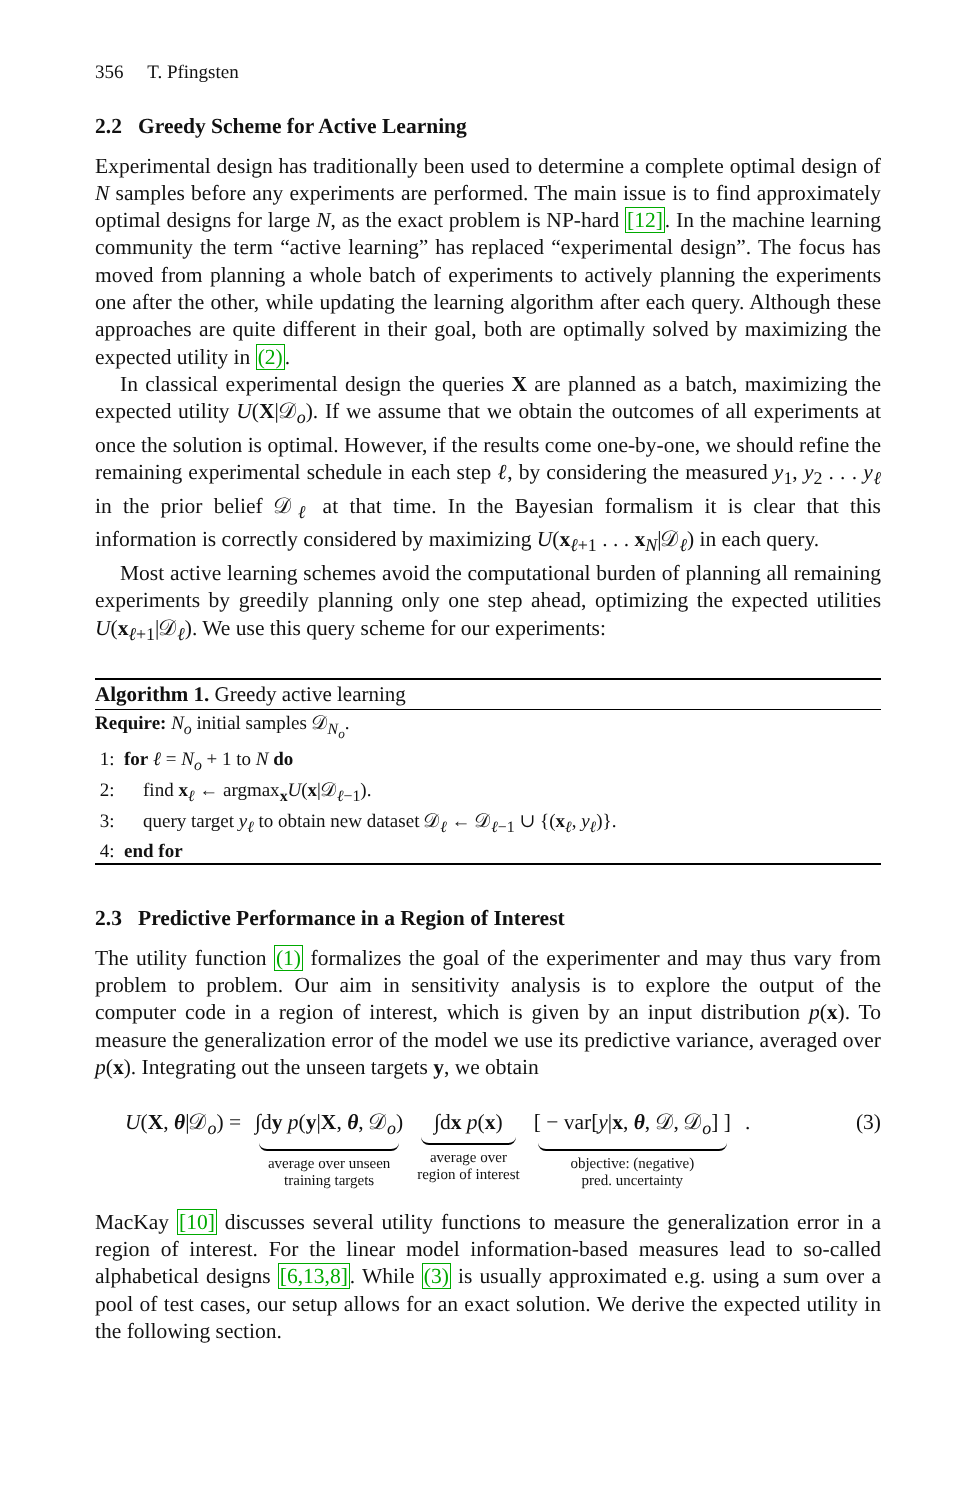356 T. Pfingsten
2.2 Greedy Scheme for Active Learning
Experimental design has traditionally been used to determine a complete optimal design of N samples before any experiments are performed. The main issue is to find approximately optimal designs for large N, as the exact problem is NP-hard [12]. In the machine learning community the term “active learning” has replaced “experimental design”. The focus has moved from planning a whole batch of experiments to actively planning the experiments one after the other, while updating the learning algorithm after each query. Although these approaches are quite different in their goal, both are optimally solved by maximizing the expected utility in (2).
In classical experimental design the queries X are planned as a batch, maximizing the expected utility U(X|𝒟<sub>o</sub>). If we assume that we obtain the outcomes of all experiments at once the solution is optimal. However, if the results come one-by-one, we should refine the remaining experimental schedule in each step ℓ, by considering the measured y<sub>1</sub>, y<sub>2</sub> . . . y<sub>ℓ</sub> in the prior belief 𝒟<sub>ℓ</sub> at that time. In the Bayesian formalism it is clear that this information is correctly considered by maximizing U(x<sub>ℓ+1</sub> . . . x<sub>N</sub>|𝒟<sub>ℓ</sub>) in each query.
Most active learning schemes avoid the computational burden of planning all remaining experiments by greedily planning only one step ahead, optimizing the expected utilities U(x<sub>ℓ+1</sub>|𝒟<sub>ℓ</sub>). We use this query scheme for our experiments:
Algorithm 1. Greedy active learning
Require: N<sub>o</sub> initial samples 𝒟<sub>N<sub>o</sub></sub>.
1: for ℓ = N<sub>o</sub> + 1 to N do
2: find x<sub>ℓ</sub> ← argmax<sub>x</sub>U(x|𝒟<sub>ℓ−1</sub>).
3: query target y<sub>ℓ</sub> to obtain new dataset 𝒟<sub>ℓ</sub> ← 𝒟<sub>ℓ−1</sub> ∪ {(x<sub>ℓ</sub>, y<sub>ℓ</sub>)}.
4: end for
2.3 Predictive Performance in a Region of Interest
The utility function (1) formalizes the goal of the experimenter and may thus vary from problem to problem. Our aim in sensitivity analysis is to explore the output of the computer code in a region of interest, which is given by an input distribution p(x). To measure the generalization error of the model we use its predictive variance, averaged over p(x). Integrating out the unseen targets y, we obtain
U(X, θ|𝒟<sub>o</sub>) = ∫dy p(y|X, θ, 𝒟<sub>o</sub>)
average over unseen
training targets
∫dx p(x)
average over
region of interest
[ − var[y|x, θ, 𝒟, 𝒟<sub>o</sub>] ]
objective: (negative)
pred. uncertainty
.
(3)
MacKay [10] discusses several utility functions to measure the generalization error in a region of interest. For the linear model information-based measures lead to so-called alphabetical designs [6,13,8]. While (3) is usually approximated e.g. using a sum over a pool of test cases, our setup allows for an exact solution. We derive the expected utility in the following section.